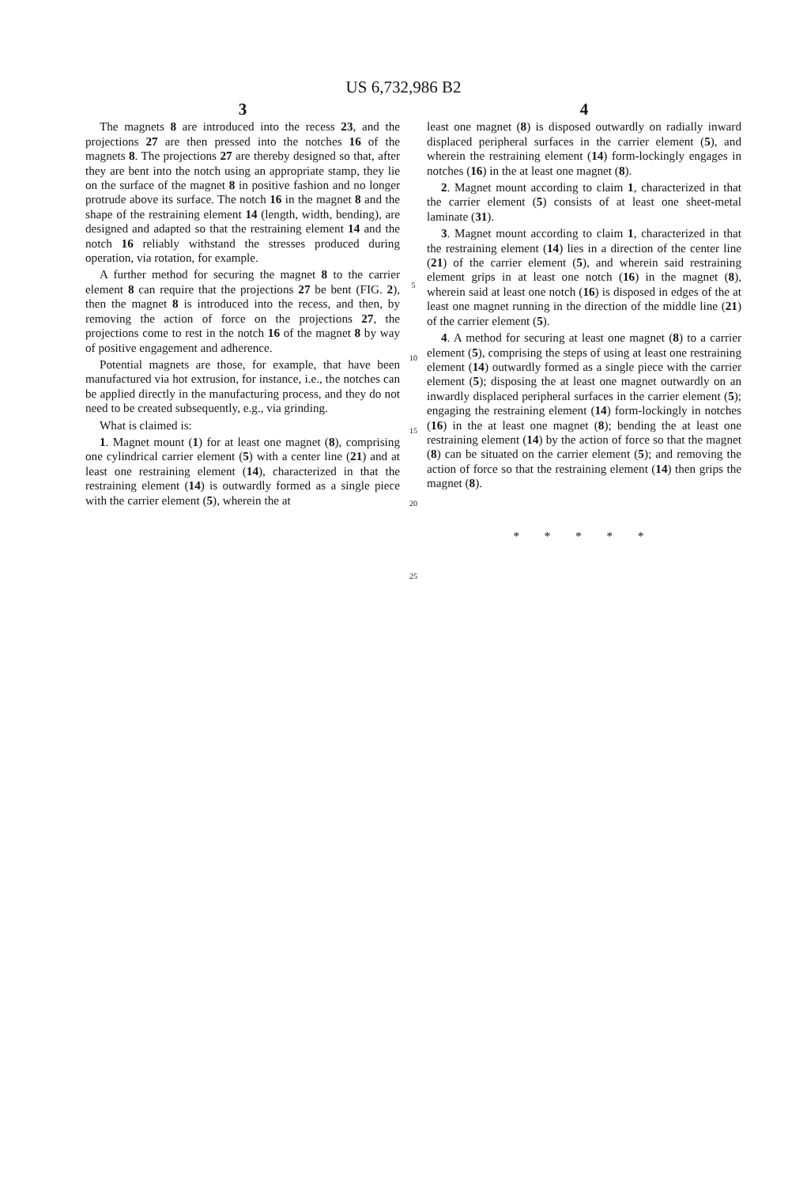US 6,732,986 B2
3
The magnets 8 are introduced into the recess 23, and the projections 27 are then pressed into the notches 16 of the magnets 8. The projections 27 are thereby designed so that, after they are bent into the notch using an appropriate stamp, they lie on the surface of the magnet 8 in positive fashion and no longer protrude above its surface. The notch 16 in the magnet 8 and the shape of the restraining element 14 (length, width, bending), are designed and adapted so that the restraining element 14 and the notch 16 reliably withstand the stresses produced during operation, via rotation, for example.
A further method for securing the magnet 8 to the carrier element 8 can require that the projections 27 be bent (FIG. 2), then the magnet 8 is introduced into the recess, and then, by removing the action of force on the projections 27, the projections come to rest in the notch 16 of the magnet 8 by way of positive engagement and adherence.
Potential magnets are those, for example, that have been manufactured via hot extrusion, for instance, i.e., the notches can be applied directly in the manufacturing process, and they do not need to be created subsequently, e.g., via grinding.
What is claimed is:
1. Magnet mount (1) for at least one magnet (8), comprising one cylindrical carrier element (5) with a center line (21) and at least one restraining element (14), characterized in that the restraining element (14) is outwardly formed as a single piece with the carrier element (5), wherein the at
5
10
15
20
25
4
least one magnet (8) is disposed outwardly on radially inward displaced peripheral surfaces in the carrier element (5), and wherein the restraining element (14) form-lockingly engages in notches (16) in the at least one magnet (8).
2. Magnet mount according to claim 1, characterized in that the carrier element (5) consists of at least one sheet-metal laminate (31).
3. Magnet mount according to claim 1, characterized in that the restraining element (14) lies in a direction of the center line (21) of the carrier element (5), and wherein said restraining element grips in at least one notch (16) in the magnet (8), wherein said at least one notch (16) is disposed in edges of the at least one magnet running in the direction of the middle line (21) of the carrier element (5).
4. A method for securing at least one magnet (8) to a carrier element (5), comprising the steps of using at least one restraining element (14) outwardly formed as a single piece with the carrier element (5); disposing the at least one magnet outwardly on an inwardly displaced peripheral surfaces in the carrier element (5); engaging the restraining element (14) form-lockingly in notches (16) in the at least one magnet (8); bending the at least one restraining element (14) by the action of force so that the magnet (8) can be situated on the carrier element (5); and removing the action of force so that the restraining element (14) then grips the magnet (8).
* * * * *